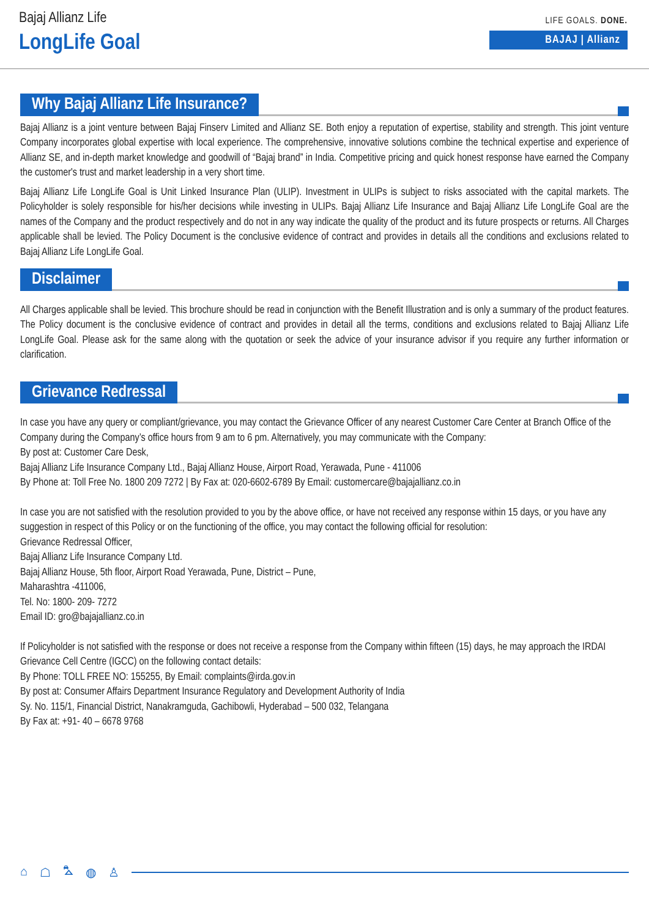Bajaj Allianz Life
LongLife Goal
LIFE GOALS. DONE.
BAJAJ | Allianz
Why Bajaj Allianz Life Insurance?
Bajaj Allianz is a joint venture between Bajaj Finserv Limited and Allianz SE. Both enjoy a reputation of expertise, stability and strength. This joint venture Company incorporates global expertise with local experience. The comprehensive, innovative solutions combine the technical expertise and experience of Allianz SE, and in-depth market knowledge and goodwill of “Bajaj brand” in India. Competitive pricing and quick honest response have earned the Company the customer's trust and market leadership in a very short time.
Bajaj Allianz Life LongLife Goal is Unit Linked Insurance Plan (ULIP). Investment in ULIPs is subject to risks associated with the capital markets. The Policyholder is solely responsible for his/her decisions while investing in ULIPs. Bajaj Allianz Life Insurance and Bajaj Allianz Life LongLife Goal are the names of the Company and the product respectively and do not in any way indicate the quality of the product and its future prospects or returns. All Charges applicable shall be levied. The Policy Document is the conclusive evidence of contract and provides in details all the conditions and exclusions related to Bajaj Allianz Life LongLife Goal.
Disclaimer
All Charges applicable shall be levied. This brochure should be read in conjunction with the Benefit Illustration and is only a summary of the product features. The Policy document is the conclusive evidence of contract and provides in detail all the terms, conditions and exclusions related to Bajaj Allianz Life LongLife Goal. Please ask for the same along with the quotation or seek the advice of your insurance advisor if you require any further information or clarification.
Grievance Redressal
In case you have any query or compliant/grievance, you may contact the Grievance Officer of any nearest Customer Care Center at Branch Office of the Company during the Company’s office hours from 9 am to 6 pm. Alternatively, you may communicate with the Company:
By post at: Customer Care Desk,
Bajaj Allianz Life Insurance Company Ltd., Bajaj Allianz House, Airport Road, Yerawada, Pune - 411006
By Phone at: Toll Free No. 1800 209 7272 | By Fax at: 020-6602-6789 By Email: customercare@bajajallianz.co.in
In case you are not satisfied with the resolution provided to you by the above office, or have not received any response within 15 days, or you have any suggestion in respect of this Policy or on the functioning of the office, you may contact the following official for resolution:
Grievance Redressal Officer,
Bajaj Allianz Life Insurance Company Ltd.
Bajaj Allianz House, 5th floor, Airport Road Yerawada, Pune, District – Pune,
Maharashtra -411006,
Tel. No: 1800- 209- 7272
Email ID: gro@bajajallianz.co.in
If Policyholder is not satisfied with the response or does not receive a response from the Company within fifteen (15) days, he may approach the IRDAI Grievance Cell Centre (IGCC) on the following contact details:
By Phone: TOLL FREE NO: 155255, By Email: complaints@irda.gov.in
By post at: Consumer Affairs Department Insurance Regulatory and Development Authority of India
Sy. No. 115/1, Financial District, Nanakramguda, Gachibowli, Hyderabad – 500 032, Telangana
By Fax at: +91- 40 – 6678 9768
⌂ ☖ ⛍ ◍ ♙